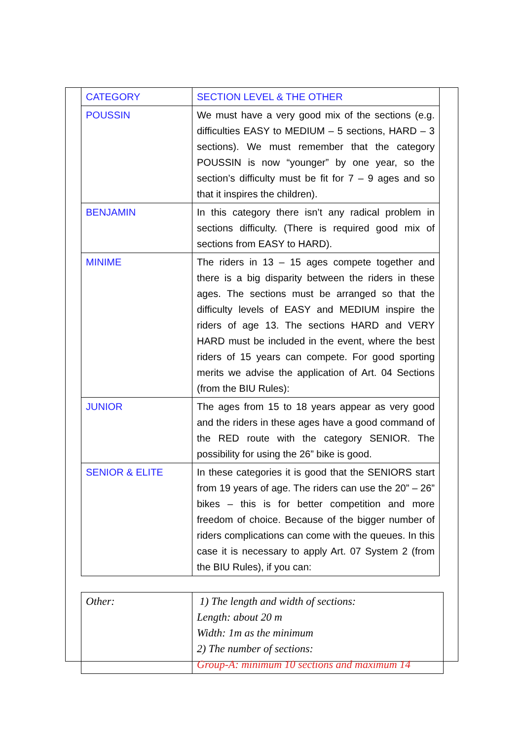| CATEGORY | SECTION LEVEL & THE OTHER |
| POUSSIN | We must have a very good mix of the sections (e.g. difficulties EASY to MEDIUM – 5 sections, HARD – 3 sections). We must remember that the category POUSSIN is now “younger” by one year, so the section’s difficulty must be fit for 7 – 9 ages and so that it inspires the children). |
| BENJAMIN | In this category there isn’t any radical problem in sections difficulty. (There is required good mix of sections from EASY to HARD). |
| MINIME | The riders in 13 – 15 ages compete together and there is a big disparity between the riders in these ages. The sections must be arranged so that the difficulty levels of EASY and MEDIUM inspire the riders of age 13. The sections HARD and VERY HARD must be included in the event, where the best riders of 15 years can compete. For good sporting merits we advise the application of Art. 04 Sections (from the BIU Rules): |
| JUNIOR | The ages from 15 to 18 years appear as very good and the riders in these ages have a good command of the RED route with the category SENIOR. The possibility for using the 26” bike is good. |
| SENIOR & ELITE | In these categories it is good that the SENIORS start from 19 years of age. The riders can use the 20” – 26” bikes – this is for better competition and more freedom of choice. Because of the bigger number of riders complications can come with the queues. In this case it is necessary to apply Art. 07 System 2 (from the BIU Rules), if you can: |
| Other: | 1) The length and width of sections: Length: about 20 m Width: 1m as the minimum 2) The number of sections: Group-A: minimum 10 sections and maximum 14 |